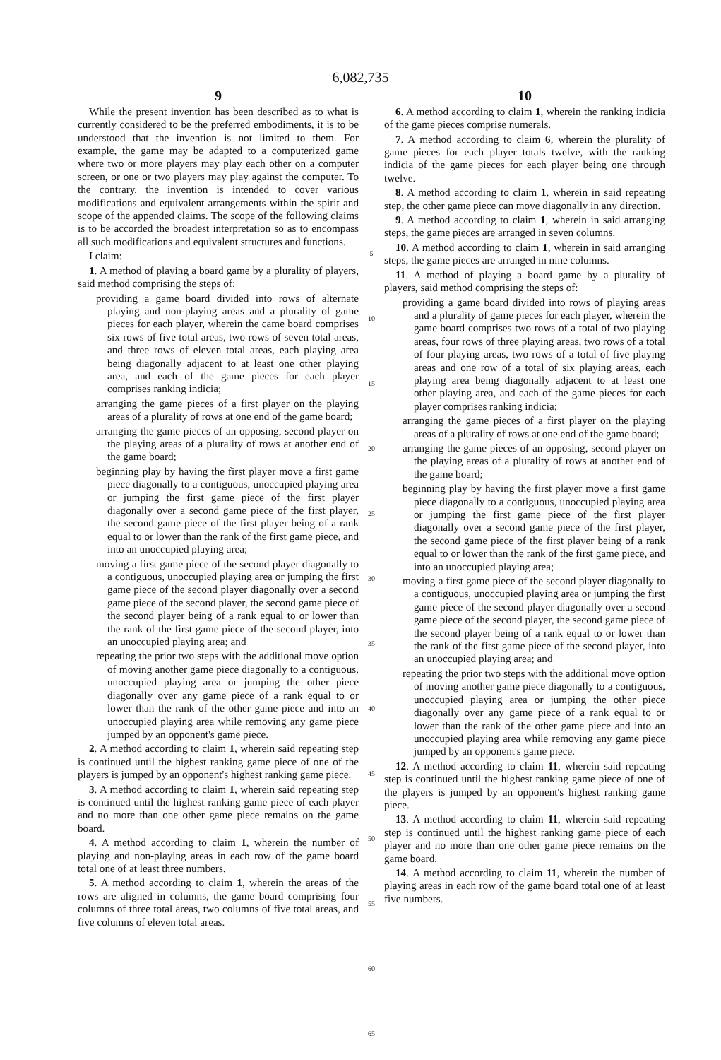6,082,735
9
While the present invention has been described as to what is currently considered to be the preferred embodiments, it is to be understood that the invention is not limited to them. For example, the game may be adapted to a computerized game where two or more players may play each other on a computer screen, or one or two players may play against the computer. To the contrary, the invention is intended to cover various modifications and equivalent arrangements within the spirit and scope of the appended claims. The scope of the following claims is to be accorded the broadest interpretation so as to encompass all such modifications and equivalent structures and functions.
I claim:
1. A method of playing a board game by a plurality of players, said method comprising the steps of:
providing a game board divided into rows of alternate playing and non-playing areas and a plurality of game pieces for each player, wherein the came board comprises six rows of five total areas, two rows of seven total areas, and three rows of eleven total areas, each playing area being diagonally adjacent to at least one other playing area, and each of the game pieces for each player comprises ranking indicia;
arranging the game pieces of a first player on the playing areas of a plurality of rows at one end of the game board;
arranging the game pieces of an opposing, second player on the playing areas of a plurality of rows at another end of the game board;
beginning play by having the first player move a first game piece diagonally to a contiguous, unoccupied playing area or jumping the first game piece of the first player diagonally over a second game piece of the first player, the second game piece of the first player being of a rank equal to or lower than the rank of the first game piece, and into an unoccupied playing area;
moving a first game piece of the second player diagonally to a contiguous, unoccupied playing area or jumping the first game piece of the second player diagonally over a second game piece of the second player, the second game piece of the second player being of a rank equal to or lower than the rank of the first game piece of the second player, into an unoccupied playing area; and
repeating the prior two steps with the additional move option of moving another game piece diagonally to a contiguous, unoccupied playing area or jumping the other piece diagonally over any game piece of a rank equal to or lower than the rank of the other game piece and into an unoccupied playing area while removing any game piece jumped by an opponent's game piece.
2. A method according to claim 1, wherein said repeating step is continued until the highest ranking game piece of one of the players is jumped by an opponent's highest ranking game piece.
3. A method according to claim 1, wherein said repeating step is continued until the highest ranking game piece of each player and no more than one other game piece remains on the game board.
4. A method according to claim 1, wherein the number of playing and non-playing areas in each row of the game board total one of at least three numbers.
5. A method according to claim 1, wherein the areas of the rows are aligned in columns, the game board comprising four columns of three total areas, two columns of five total areas, and five columns of eleven total areas.
5
10
15
20
25
30
35
40
45
50
55
60
65
10
6. A method according to claim 1, wherein the ranking indicia of the game pieces comprise numerals.
7. A method according to claim 6, wherein the plurality of game pieces for each player totals twelve, with the ranking indicia of the game pieces for each player being one through twelve.
8. A method according to claim 1, wherein in said repeating step, the other game piece can move diagonally in any direction.
9. A method according to claim 1, wherein in said arranging steps, the game pieces are arranged in seven columns.
10. A method according to claim 1, wherein in said arranging steps, the game pieces are arranged in nine columns.
11. A method of playing a board game by a plurality of players, said method comprising the steps of:
providing a game board divided into rows of playing areas and a plurality of game pieces for each player, wherein the game board comprises two rows of a total of two playing areas, four rows of three playing areas, two rows of a total of four playing areas, two rows of a total of five playing areas and one row of a total of six playing areas, each playing area being diagonally adjacent to at least one other playing area, and each of the game pieces for each player comprises ranking indicia;
arranging the game pieces of a first player on the playing areas of a plurality of rows at one end of the game board;
arranging the game pieces of an opposing, second player on the playing areas of a plurality of rows at another end of the game board;
beginning play by having the first player move a first game piece diagonally to a contiguous, unoccupied playing area or jumping the first game piece of the first player diagonally over a second game piece of the first player, the second game piece of the first player being of a rank equal to or lower than the rank of the first game piece, and into an unoccupied playing area;
moving a first game piece of the second player diagonally to a contiguous, unoccupied playing area or jumping the first game piece of the second player diagonally over a second game piece of the second player, the second game piece of the second player being of a rank equal to or lower than the rank of the first game piece of the second player, into an unoccupied playing area; and
repeating the prior two steps with the additional move option of moving another game piece diagonally to a contiguous, unoccupied playing area or jumping the other piece diagonally over any game piece of a rank equal to or lower than the rank of the other game piece and into an unoccupied playing area while removing any game piece jumped by an opponent's game piece.
12. A method according to claim 11, wherein said repeating step is continued until the highest ranking game piece of one of the players is jumped by an opponent's highest ranking game piece.
13. A method according to claim 11, wherein said repeating step is continued until the highest ranking game piece of each player and no more than one other game piece remains on the game board.
14. A method according to claim 11, wherein the number of playing areas in each row of the game board total one of at least five numbers.